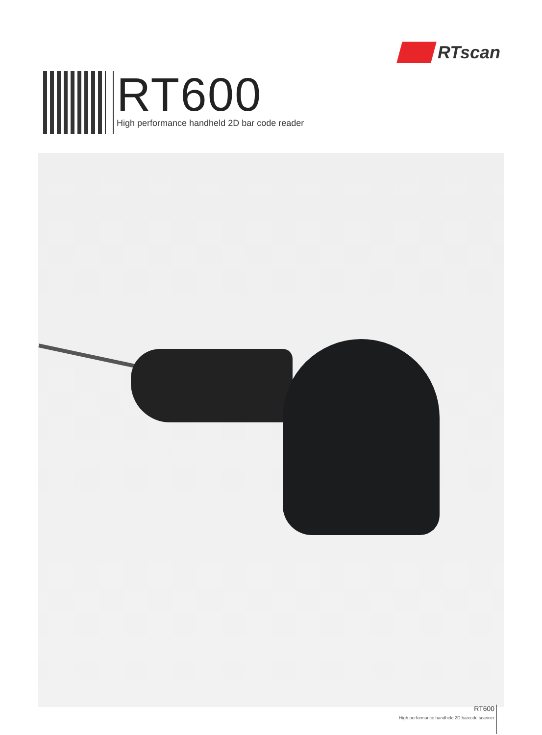RTscan
RT600
High performance handheld 2D bar code reader
RT600
High performance handheld 2D barcode scanner